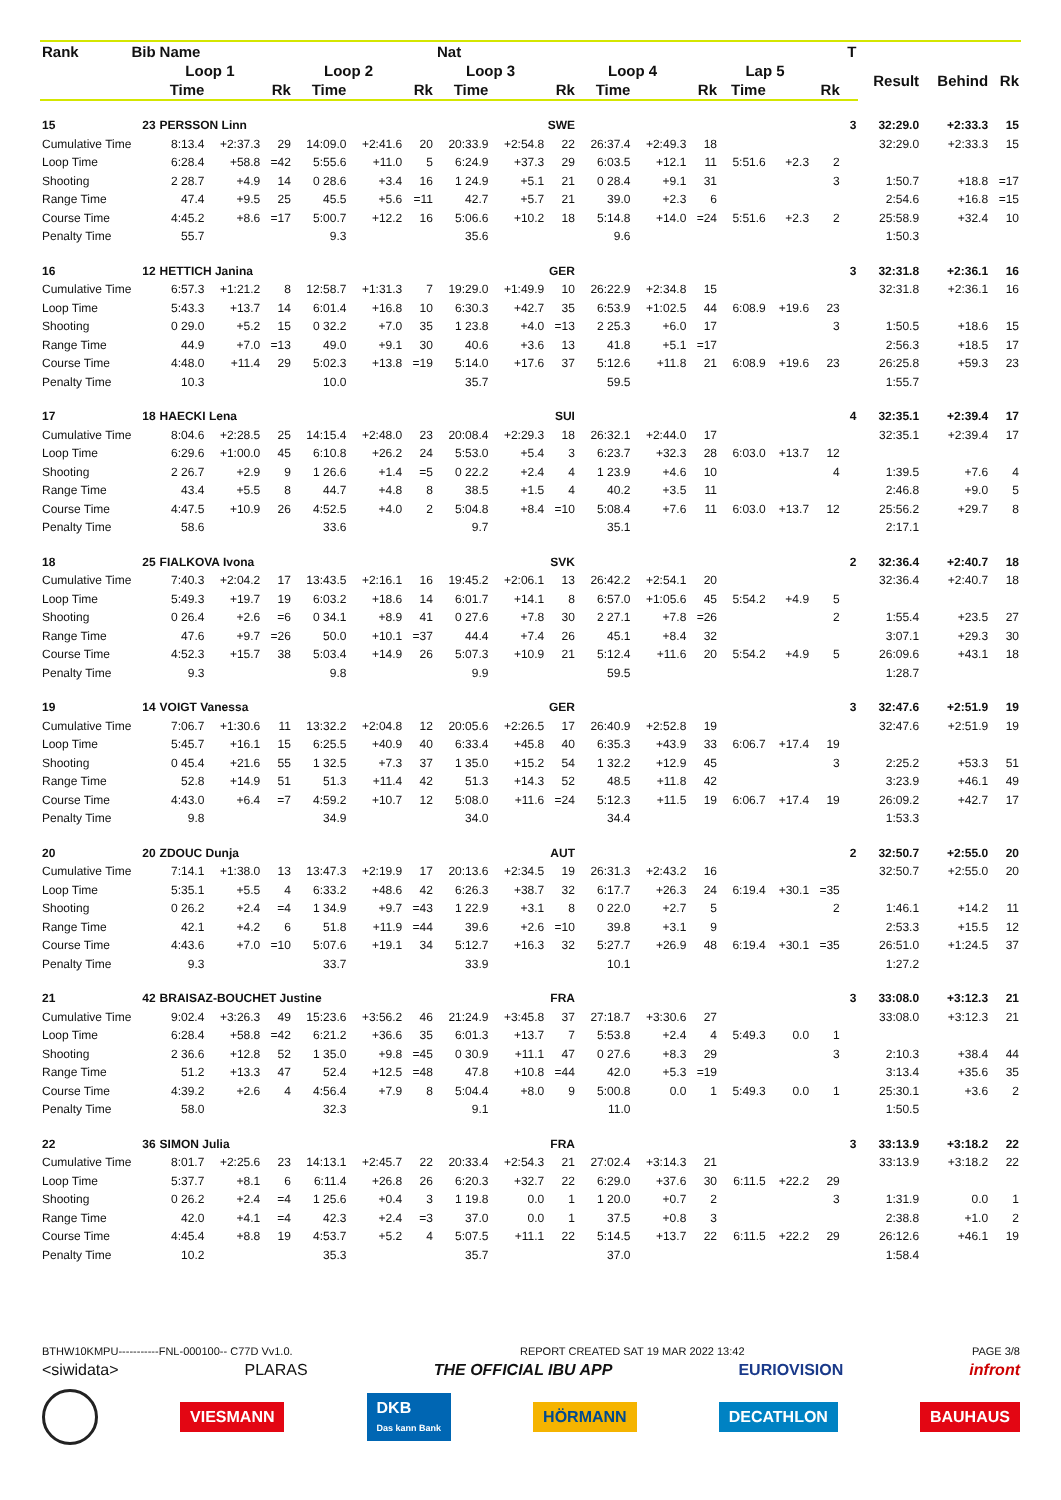| Rank | Bib | Name | | | | | | Nat | | | | | | | | | T | | | |
| --- | --- | --- | --- | --- | --- | --- | --- | --- | --- | --- | --- | --- | --- | --- | --- | --- | --- | --- | --- | --- |
| | | Loop 1 | | | Loop 2 | | | Loop 3 | | | Loop 4 | | | Lap 5 | | | | Result | Behind | Rk |
| | | Time | | Rk | Time | | Rk | Time | | Rk | Time | | Rk | Time | | Rk | | | | |
| 15 | 23 | PERSSON Linn | | | | | | SWE | | | | | | | | | 3 | 32:29.0 | +2:33.3 | 15 |
| Cumulative Time | | 8:13.4 | +2:37.3 | 29 | 14:09.0 | +2:41.6 | 20 | 20:33.9 | +2:54.8 | 22 | 26:37.4 | +2:49.3 | 18 | | | | | 32:29.0 | +2:33.3 | 15 |
| Loop Time | | 6:28.4 | +58.8 | =42 | 5:55.6 | +11.0 | 5 | 6:24.9 | +37.3 | 29 | 6:03.5 | +12.1 | 11 | 5:51.6 | +2.3 | 2 | | | | |
| Shooting | | 2 28.7 | +4.9 | 14 | 0 28.6 | +3.4 | 16 | 1 24.9 | +5.1 | 21 | 0 28.4 | +9.1 | 31 | | | 3 | | 1:50.7 | +18.8 | =17 |
| Range Time | | 47.4 | +9.5 | 25 | 45.5 | +5.6 | =11 | 42.7 | +5.7 | 21 | 39.0 | +2.3 | 6 | | | | | 2:54.6 | +16.8 | =15 |
| Course Time | | 4:45.2 | +8.6 | =17 | 5:00.7 | +12.2 | 16 | 5:06.6 | +10.2 | 18 | 5:14.8 | +14.0 | =24 | 5:51.6 | +2.3 | 2 | | 25:58.9 | +32.4 | 10 |
| Penalty Time | | 55.7 | | | 9.3 | | | 35.6 | | | 9.6 | | | | | | | 1:50.3 | | |
| 16 | 12 | HETTICH Janina | | | | | | GER | | | | | | | | | 3 | 32:31.8 | +2:36.1 | 16 |
| Cumulative Time | | 6:57.3 | +1:21.2 | 8 | 12:58.7 | +1:31.3 | 7 | 19:29.0 | +1:49.9 | 10 | 26:22.9 | +2:34.8 | 15 | | | | | 32:31.8 | +2:36.1 | 16 |
| Loop Time | | 5:43.3 | +13.7 | 14 | 6:01.4 | +16.8 | 10 | 6:30.3 | +42.7 | 35 | 6:53.9 | +1:02.5 | 44 | 6:08.9 | +19.6 | 23 | | | | |
| Shooting | | 0 29.0 | +5.2 | 15 | 0 32.2 | +7.0 | 35 | 1 23.8 | +4.0 | =13 | 2 25.3 | +6.0 | 17 | | | 3 | | 1:50.5 | +18.6 | 15 |
| Range Time | | 44.9 | +7.0 | =13 | 49.0 | +9.1 | 30 | 40.6 | +3.6 | 13 | 41.8 | +5.1 | =17 | | | | | 2:56.3 | +18.5 | 17 |
| Course Time | | 4:48.0 | +11.4 | 29 | 5:02.3 | +13.8 | =19 | 5:14.0 | +17.6 | 37 | 5:12.6 | +11.8 | 21 | 6:08.9 | +19.6 | 23 | | 26:25.8 | +59.3 | 23 |
| Penalty Time | | 10.3 | | | 10.0 | | | 35.7 | | | 59.5 | | | | | | | 1:55.7 | | |
| 17 | 18 | HAECKI Lena | | | | | | SUI | | | | | | | | | 4 | 32:35.1 | +2:39.4 | 17 |
| Cumulative Time | | 8:04.6 | +2:28.5 | 25 | 14:15.4 | +2:48.0 | 23 | 20:08.4 | +2:29.3 | 18 | 26:32.1 | +2:44.0 | 17 | | | | | 32:35.1 | +2:39.4 | 17 |
| Loop Time | | 6:29.6 | +1:00.0 | 45 | 6:10.8 | +26.2 | 24 | 5:53.0 | +5.4 | 3 | 6:23.7 | +32.3 | 28 | 6:03.0 | +13.7 | 12 | | | | |
| Shooting | | 2 26.7 | +2.9 | 9 | 1 26.6 | +1.4 | =5 | 0 22.2 | +2.4 | 4 | 1 23.9 | +4.6 | 10 | | | 4 | | 1:39.5 | +7.6 | 4 |
| Range Time | | 43.4 | +5.5 | 8 | 44.7 | +4.8 | 8 | 38.5 | +1.5 | 4 | 40.2 | +3.5 | 11 | | | | | 2:46.8 | +9.0 | 5 |
| Course Time | | 4:47.5 | +10.9 | 26 | 4:52.5 | +4.0 | 2 | 5:04.8 | +8.4 | =10 | 5:08.4 | +7.6 | 11 | 6:03.0 | +13.7 | 12 | | 25:56.2 | +29.7 | 8 |
| Penalty Time | | 58.6 | | | 33.6 | | | 9.7 | | | 35.1 | | | | | | | 2:17.1 | | |
| 18 | 25 | FIALKOVA Ivona | | | | | | SVK | | | | | | | | | 2 | 32:36.4 | +2:40.7 | 18 |
| Cumulative Time | | 7:40.3 | +2:04.2 | 17 | 13:43.5 | +2:16.1 | 16 | 19:45.2 | +2:06.1 | 13 | 26:42.2 | +2:54.1 | 20 | | | | | 32:36.4 | +2:40.7 | 18 |
| Loop Time | | 5:49.3 | +19.7 | 19 | 6:03.2 | +18.6 | 14 | 6:01.7 | +14.1 | 8 | 6:57.0 | +1:05.6 | 45 | 5:54.2 | +4.9 | 5 | | | | |
| Shooting | | 0 26.4 | +2.6 | =6 | 0 34.1 | +8.9 | 41 | 0 27.6 | +7.8 | 30 | 2 27.1 | +7.8 | =26 | | | 2 | | 1:55.4 | +23.5 | 27 |
| Range Time | | 47.6 | +9.7 | =26 | 50.0 | +10.1 | =37 | 44.4 | +7.4 | 26 | 45.1 | +8.4 | 32 | | | | | 3:07.1 | +29.3 | 30 |
| Course Time | | 4:52.3 | +15.7 | 38 | 5:03.4 | +14.9 | 26 | 5:07.3 | +10.9 | 21 | 5:12.4 | +11.6 | 20 | 5:54.2 | +4.9 | 5 | | 26:09.6 | +43.1 | 18 |
| Penalty Time | | 9.3 | | | 9.8 | | | 9.9 | | | 59.5 | | | | | | | 1:28.7 | | |
| 19 | 14 | VOIGT Vanessa | | | | | | GER | | | | | | | | | 3 | 32:47.6 | +2:51.9 | 19 |
| Cumulative Time | | 7:06.7 | +1:30.6 | 11 | 13:32.2 | +2:04.8 | 12 | 20:05.6 | +2:26.5 | 17 | 26:40.9 | +2:52.8 | 19 | | | | | 32:47.6 | +2:51.9 | 19 |
| Loop Time | | 5:45.7 | +16.1 | 15 | 6:25.5 | +40.9 | 40 | 6:33.4 | +45.8 | 40 | 6:35.3 | +43.9 | 33 | 6:06.7 | +17.4 | 19 | | | | |
| Shooting | | 0 45.4 | +21.6 | 55 | 1 32.5 | +7.3 | 37 | 1 35.0 | +15.2 | 54 | 1 32.2 | +12.9 | 45 | | | 3 | | 2:25.2 | +53.3 | 51 |
| Range Time | | 52.8 | +14.9 | 51 | 51.3 | +11.4 | 42 | 51.3 | +14.3 | 52 | 48.5 | +11.8 | 42 | | | | | 3:23.9 | +46.1 | 49 |
| Course Time | | 4:43.0 | +6.4 | =7 | 4:59.2 | +10.7 | 12 | 5:08.0 | +11.6 | =24 | 5:12.3 | +11.5 | 19 | 6:06.7 | +17.4 | 19 | | 26:09.2 | +42.7 | 17 |
| Penalty Time | | 9.8 | | | 34.9 | | | 34.0 | | | 34.4 | | | | | | | 1:53.3 | | |
| 20 | 20 | ZDOUC Dunja | | | | | | AUT | | | | | | | | | 2 | 32:50.7 | +2:55.0 | 20 |
| Cumulative Time | | 7:14.1 | +1:38.0 | 13 | 13:47.3 | +2:19.9 | 17 | 20:13.6 | +2:34.5 | 19 | 26:31.3 | +2:43.2 | 16 | | | | | 32:50.7 | +2:55.0 | 20 |
| Loop Time | | 5:35.1 | +5.5 | 4 | 6:33.2 | +48.6 | 42 | 6:26.3 | +38.7 | 32 | 6:17.7 | +26.3 | 24 | 6:19.4 | +30.1 | =35 | | | | |
| Shooting | | 0 26.2 | +2.4 | =4 | 1 34.9 | +9.7 | =43 | 1 22.9 | +3.1 | 8 | 0 22.0 | +2.7 | 5 | | | 2 | | 1:46.1 | +14.2 | 11 |
| Range Time | | 42.1 | +4.2 | 6 | 51.8 | +11.9 | =44 | 39.6 | +2.6 | =10 | 39.8 | +3.1 | 9 | | | | | 2:53.3 | +15.5 | 12 |
| Course Time | | 4:43.6 | +7.0 | =10 | 5:07.6 | +19.1 | 34 | 5:12.7 | +16.3 | 32 | 5:27.7 | +26.9 | 48 | 6:19.4 | +30.1 | =35 | | 26:51.0 | +1:24.5 | 37 |
| Penalty Time | | 9.3 | | | 33.7 | | | 33.9 | | | 10.1 | | | | | | | 1:27.2 | | |
| 21 | 42 | BRAISAZ-BOUCHET Justine | | | | | | FRA | | | | | | | | | 3 | 33:08.0 | +3:12.3 | 21 |
| Cumulative Time | | 9:02.4 | +3:26.3 | 49 | 15:23.6 | +3:56.2 | 46 | 21:24.9 | +3:45.8 | 37 | 27:18.7 | +3:30.6 | 27 | | | | | 33:08.0 | +3:12.3 | 21 |
| Loop Time | | 6:28.4 | +58.8 | =42 | 6:21.2 | +36.6 | 35 | 6:01.3 | +13.7 | 7 | 5:53.8 | +2.4 | 4 | 5:49.3 | 0.0 | 1 | | | | |
| Shooting | | 2 36.6 | +12.8 | 52 | 1 35.0 | +9.8 | =45 | 0 30.9 | +11.1 | 47 | 0 27.6 | +8.3 | 29 | | | 3 | | 2:10.3 | +38.4 | 44 |
| Range Time | | 51.2 | +13.3 | 47 | 52.4 | +12.5 | =48 | 47.8 | +10.8 | =44 | 42.0 | +5.3 | =19 | | | | | 3:13.4 | +35.6 | 35 |
| Course Time | | 4:39.2 | +2.6 | 4 | 4:56.4 | +7.9 | 8 | 5:04.4 | +8.0 | 9 | 5:00.8 | 0.0 | 1 | 5:49.3 | 0.0 | 1 | | 25:30.1 | +3.6 | 2 |
| Penalty Time | | 58.0 | | | 32.3 | | | 9.1 | | | 11.0 | | | | | | | 1:50.5 | | |
| 22 | 36 | SIMON Julia | | | | | | FRA | | | | | | | | | 3 | 33:13.9 | +3:18.2 | 22 |
| Cumulative Time | | 8:01.7 | +2:25.6 | 23 | 14:13.1 | +2:45.7 | 22 | 20:33.4 | +2:54.3 | 21 | 27:02.4 | +3:14.3 | 21 | | | | | 33:13.9 | +3:18.2 | 22 |
| Loop Time | | 5:37.7 | +8.1 | 6 | 6:11.4 | +26.8 | 26 | 6:20.3 | +32.7 | 22 | 6:29.0 | +37.6 | 30 | 6:11.5 | +22.2 | 29 | | | | |
| Shooting | | 0 26.2 | +2.4 | =4 | 1 25.6 | +0.4 | 3 | 1 19.8 | 0.0 | 1 | 1 20.0 | +0.7 | 2 | | | 3 | | 1:31.9 | 0.0 | 1 |
| Range Time | | 42.0 | +4.1 | =4 | 42.3 | +2.4 | =3 | 37.0 | 0.0 | 1 | 37.5 | +0.8 | 3 | | | | | 2:38.8 | +1.0 | 2 |
| Course Time | | 4:45.4 | +8.8 | 19 | 4:53.7 | +5.2 | 4 | 5:07.5 | +11.1 | 22 | 5:14.5 | +13.7 | 22 | 6:11.5 | +22.2 | 29 | | 26:12.6 | +46.1 | 19 |
| Penalty Time | | 10.2 | | | 35.3 | | | 35.7 | | | 37.0 | | | | | | | 1:58.4 | | |
BTHW10KMPU-----------FNL-000100-- C77D Vv1.0. REPORT CREATED SAT 19 MAR 2022 13:42 PAGE 3/8
<siwidata> PLARAS THE OFFICIAL IBU APP EURIOVISION infront
VIESMANN DKB
Das kann Bank HÖRMANN DECATHLON BAUHAUS